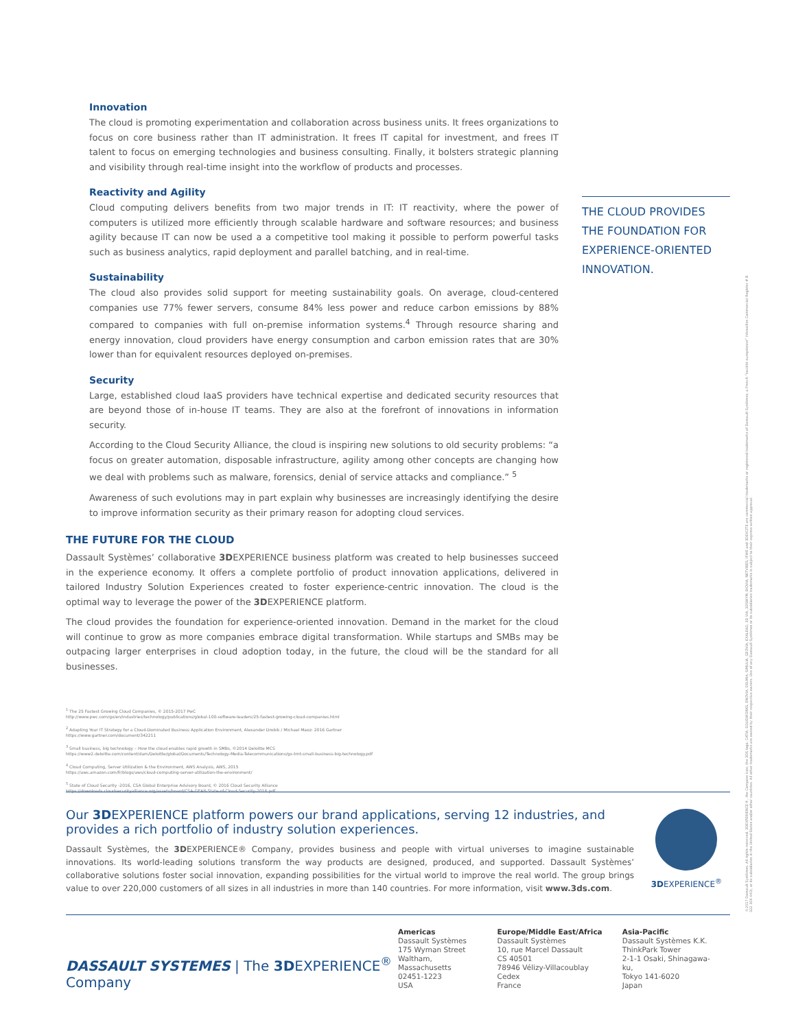Innovation
The cloud is promoting experimentation and collaboration across business units. It frees organizations to focus on core business rather than IT administration. It frees IT capital for investment, and frees IT talent to focus on emerging technologies and business consulting. Finally, it bolsters strategic planning and visibility through real-time insight into the workflow of products and processes.
Reactivity and Agility
Cloud computing delivers benefits from two major trends in IT: IT reactivity, where the power of computers is utilized more efficiently through scalable hardware and software resources; and business agility because IT can now be used a a competitive tool making it possible to perform powerful tasks such as business analytics, rapid deployment and parallel batching, and in real-time.
Sustainability
The cloud also provides solid support for meeting sustainability goals. On average, cloud-centered companies use 77% fewer servers, consume 84% less power and reduce carbon emissions by 88% compared to companies with full on-premise information systems.<sup>4</sup> Through resource sharing and energy innovation, cloud providers have energy consumption and carbon emission rates that are 30% lower than for equivalent resources deployed on-premises.
Security
Large, established cloud IaaS providers have technical expertise and dedicated security resources that are beyond those of in-house IT teams. They are also at the forefront of innovations in information security.
According to the Cloud Security Alliance, the cloud is inspiring new solutions to old security problems: “a focus on greater automation, disposable infrastructure, agility among other concepts are changing how we deal with problems such as malware, forensics, denial of service attacks and compliance.” <sup>5</sup>
Awareness of such evolutions may in part explain why businesses are increasingly identifying the desire to improve information security as their primary reason for adopting cloud services.
THE FUTURE FOR THE CLOUD
Dassault Systèmes’ collaborative 3DEXPERIENCE business platform was created to help businesses succeed in the experience economy. It offers a complete portfolio of product innovation applications, delivered in tailored Industry Solution Experiences created to foster experience-centric innovation. The cloud is the optimal way to leverage the power of the 3DEXPERIENCE platform.
The cloud provides the foundation for experience-oriented innovation. Demand in the market for the cloud will continue to grow as more companies embrace digital transformation. While startups and SMBs may be outpacing larger enterprises in cloud adoption today, in the future, the cloud will be the standard for all businesses.
<sup>1</sup> The 25 Fastest Growing Cloud Companies, © 2015-2017 PwC
http://www.pwc.com/gx/en/industries/technology/publications/global-100-software-leaders/25-fastest-growing-cloud-companies.html
<sup>2</sup> Adapting Your IT Strategy for a Cloud-Dominated Business Application Environment, Alexander Drobik / Michael Maoz: 2016 Gartner
https://www.gartner.com/document/342211
<sup>3</sup> Small business, big technology – How the cloud enables rapid growth in SMBs, ©2014 Deloitte MCS
https://www2.deloitte.com/content/dam/Deloitte/global/Documents/Technology-Media-Telecommunications/gx-tmt-small-business-big-technology.pdf
<sup>4</sup> Cloud Computing, Server Utilization & the Environment, AWS Analysis, AWS, 2015
https://aws.amazon.com/fr/blogs/aws/cloud-computing-server-utilization-the-environment/
<sup>5</sup> State of Cloud Security -2016, CSA Global Enterprise Advisory Board, © 2016 Cloud Security Alliance
https://downloads.cloudsecurityalliance.org/assets/board/CSA-GEAB-State-of-Cloud-Security-2016.pdf
THE CLOUD PROVIDES THE FOUNDATION FOR EXPERIENCE-ORIENTED INNOVATION.
©2017 Dassault Systèmes. All rights reserved. 3DEXPERIENCE®, the Compass icon, the 3DS logo, CATIA, SOLIDWORKS, ENOVIA, DELMIA, SIMULIA, GEOVIA, EXALEAD, 3D VIA, 3DSWYM, BIOVIA, NETVIBES, IFWE and 3DEXCITE are commercial trademarks or registered trademarks of Dassault Systèmes, a French “société européenne” (Versailles Commercial Register # B 322 306 440), or its subsidiaries in the United States and/or other countries. All other trademarks are owned by their respective owners. Use of any Dassault Systèmes or its subsidiaries trademarks is subject to their express written approval.
Our 3DEXPERIENCE platform powers our brand applications, serving 12 industries, and provides a rich portfolio of industry solution experiences.
Dassault Systèmes, the 3DEXPERIENCE® Company, provides business and people with virtual universes to imagine sustainable innovations. Its world-leading solutions transform the way products are designed, produced, and supported. Dassault Systèmes’ collaborative solutions foster social innovation, expanding possibilities for the virtual world to improve the real world. The group brings value to over 220,000 customers of all sizes in all industries in more than 140 countries. For more information, visit www.3ds.com.
3DEXPERIENCE<sup>®</sup>
DASSAULT SYSTEMES | The 3DEXPERIENCE<sup>®</sup> Company
Americas
Dassault Systèmes
175 Wyman Street
Waltham, Massachusetts
02451-1223
USA
Europe/Middle East/Africa
Dassault Systèmes
10, rue Marcel Dassault
CS 40501
78946 Vélizy-Villacoublay Cedex
France
Asia-Pacific
Dassault Systèmes K.K.
ThinkPark Tower
2-1-1 Osaki, Shinagawa-ku,
Tokyo 141-6020
Japan